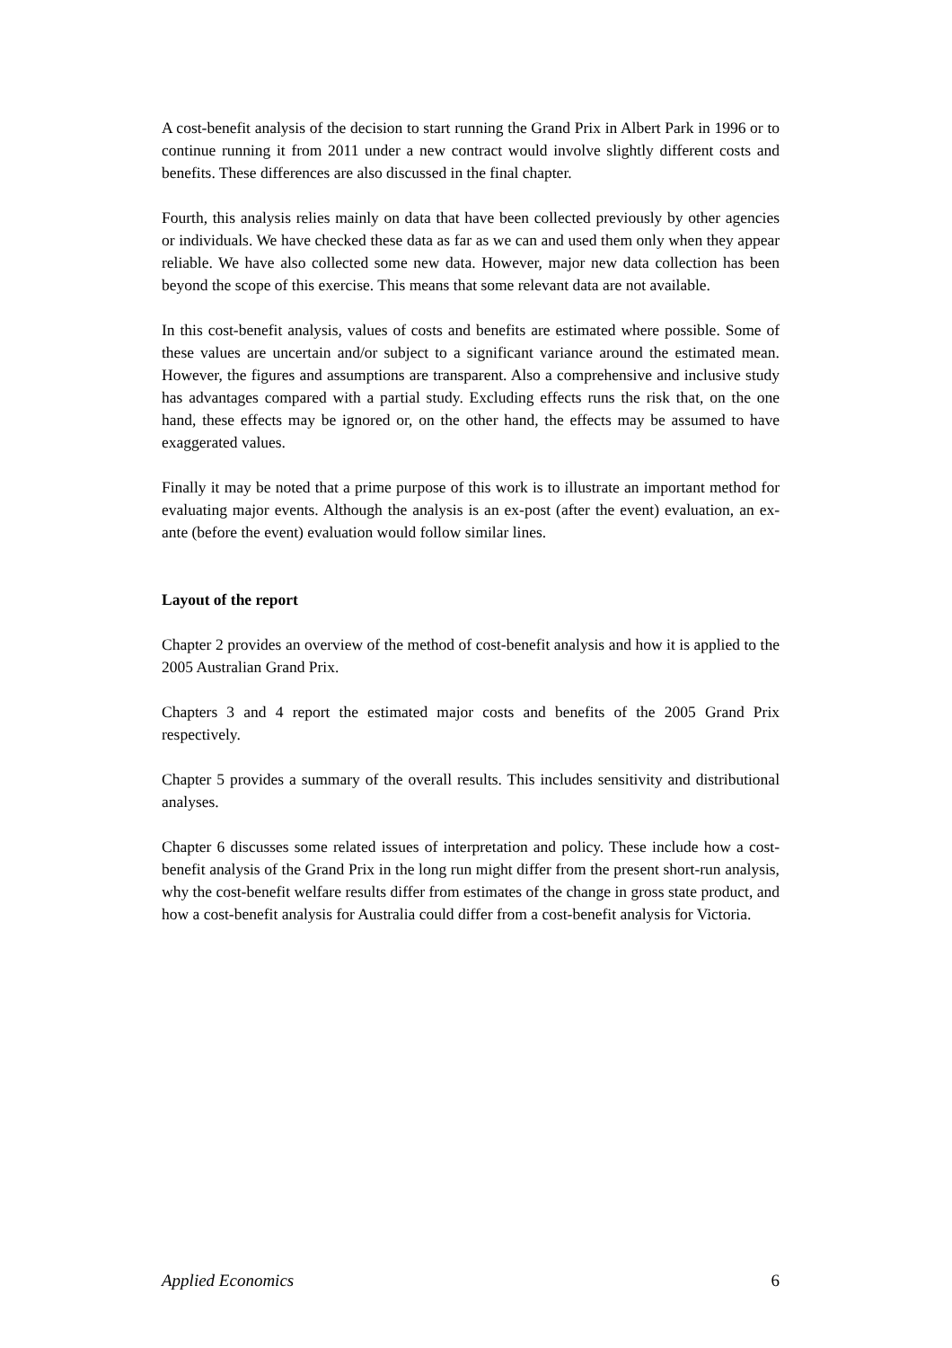A cost-benefit analysis of the decision to start running the Grand Prix in Albert Park in 1996 or to continue running it from 2011 under a new contract would involve slightly different costs and benefits. These differences are also discussed in the final chapter.
Fourth, this analysis relies mainly on data that have been collected previously by other agencies or individuals. We have checked these data as far as we can and used them only when they appear reliable. We have also collected some new data. However, major new data collection has been beyond the scope of this exercise. This means that some relevant data are not available.
In this cost-benefit analysis, values of costs and benefits are estimated where possible. Some of these values are uncertain and/or subject to a significant variance around the estimated mean. However, the figures and assumptions are transparent. Also a comprehensive and inclusive study has advantages compared with a partial study. Excluding effects runs the risk that, on the one hand, these effects may be ignored or, on the other hand, the effects may be assumed to have exaggerated values.
Finally it may be noted that a prime purpose of this work is to illustrate an important method for evaluating major events. Although the analysis is an ex-post (after the event) evaluation, an ex-ante (before the event) evaluation would follow similar lines.
Layout of the report
Chapter 2 provides an overview of the method of cost-benefit analysis and how it is applied to the 2005 Australian Grand Prix.
Chapters 3 and 4 report the estimated major costs and benefits of the 2005 Grand Prix respectively.
Chapter 5 provides a summary of the overall results. This includes sensitivity and distributional analyses.
Chapter 6 discusses some related issues of interpretation and policy. These include how a cost-benefit analysis of the Grand Prix in the long run might differ from the present short-run analysis, why the cost-benefit welfare results differ from estimates of the change in gross state product, and how a cost-benefit analysis for Australia could differ from a cost-benefit analysis for Victoria.
Applied Economics 6